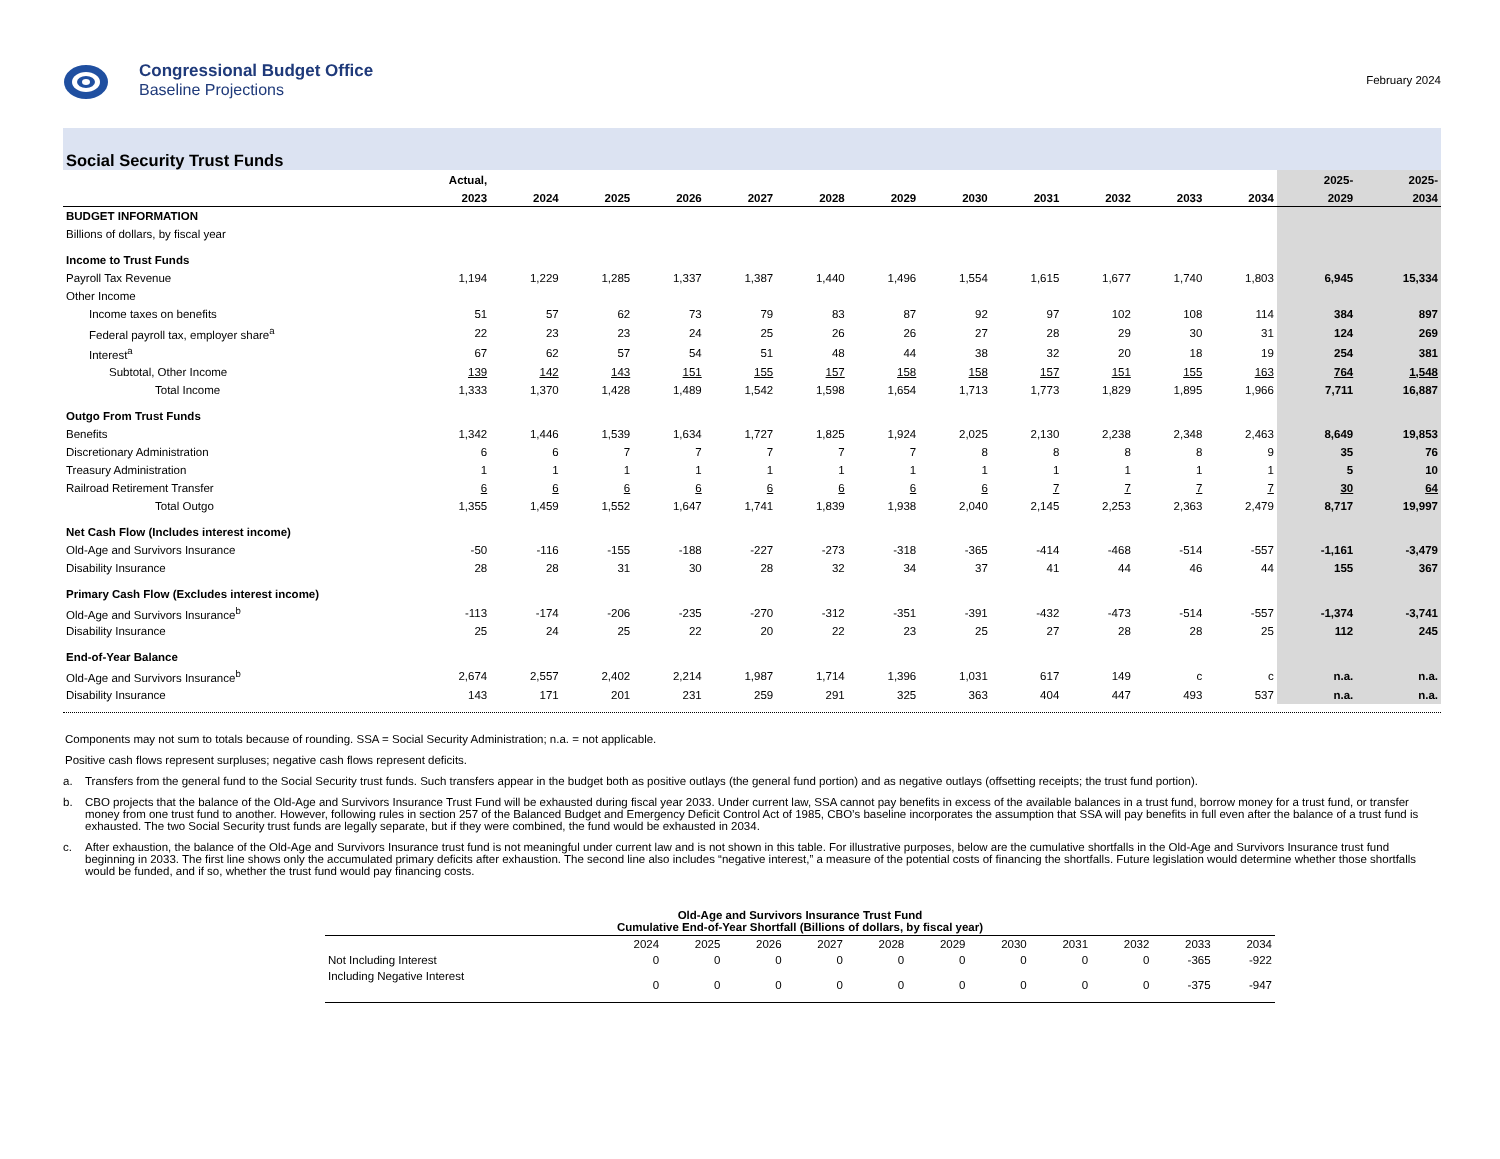Congressional Budget Office
Baseline Projections
February 2024
Social Security Trust Funds
| | Actual, | | | | | | | | | | | | 2025- | 2025- |
| --- | --- | --- | --- | --- | --- | --- | --- | --- | --- | --- | --- | --- | --- | --- |
| | 2023 | 2024 | 2025 | 2026 | 2027 | 2028 | 2029 | 2030 | 2031 | 2032 | 2033 | 2034 | 2029 | 2034 |
| BUDGET INFORMATION | | | | | | | | | | | | | | |
| Billions of dollars, by fiscal year | | | | | | | | | | | | | | |
| Income to Trust Funds | | | | | | | | | | | | | | |
| Payroll Tax Revenue | 1,194 | 1,229 | 1,285 | 1,337 | 1,387 | 1,440 | 1,496 | 1,554 | 1,615 | 1,677 | 1,740 | 1,803 | 6,945 | 15,334 |
| Other Income | | | | | | | | | | | | | | |
| Income taxes on benefits | 51 | 57 | 62 | 73 | 79 | 83 | 87 | 92 | 97 | 102 | 108 | 114 | 384 | 897 |
| Federal payroll tax, employer share<sup>a</sup> | 22 | 23 | 23 | 24 | 25 | 26 | 26 | 27 | 28 | 29 | 30 | 31 | 124 | 269 |
| Interest<sup>a</sup> | 67 | 62 | 57 | 54 | 51 | 48 | 44 | 38 | 32 | 20 | 18 | 19 | 254 | 381 |
| Subtotal, Other Income | 139 | 142 | 143 | 151 | 155 | 157 | 158 | 158 | 157 | 151 | 155 | 163 | 764 | 1,548 |
| Total Income | 1,333 | 1,370 | 1,428 | 1,489 | 1,542 | 1,598 | 1,654 | 1,713 | 1,773 | 1,829 | 1,895 | 1,966 | 7,711 | 16,887 |
| Outgo From Trust Funds | | | | | | | | | | | | | | |
| Benefits | 1,342 | 1,446 | 1,539 | 1,634 | 1,727 | 1,825 | 1,924 | 2,025 | 2,130 | 2,238 | 2,348 | 2,463 | 8,649 | 19,853 |
| Discretionary Administration | 6 | 6 | 7 | 7 | 7 | 7 | 7 | 8 | 8 | 8 | 8 | 9 | 35 | 76 |
| Treasury Administration | 1 | 1 | 1 | 1 | 1 | 1 | 1 | 1 | 1 | 1 | 1 | 1 | 5 | 10 |
| Railroad Retirement Transfer | 6 | 6 | 6 | 6 | 6 | 6 | 6 | 6 | 7 | 7 | 7 | 7 | 30 | 64 |
| Total Outgo | 1,355 | 1,459 | 1,552 | 1,647 | 1,741 | 1,839 | 1,938 | 2,040 | 2,145 | 2,253 | 2,363 | 2,479 | 8,717 | 19,997 |
| Net Cash Flow (Includes interest income) | | | | | | | | | | | | | | |
| Old-Age and Survivors Insurance | -50 | -116 | -155 | -188 | -227 | -273 | -318 | -365 | -414 | -468 | -514 | -557 | -1,161 | -3,479 |
| Disability Insurance | 28 | 28 | 31 | 30 | 28 | 32 | 34 | 37 | 41 | 44 | 46 | 44 | 155 | 367 |
| Primary Cash Flow (Excludes interest income) | | | | | | | | | | | | | | |
| Old-Age and Survivors Insurance<sup>b</sup> | -113 | -174 | -206 | -235 | -270 | -312 | -351 | -391 | -432 | -473 | -514 | -557 | -1,374 | -3,741 |
| Disability Insurance | 25 | 24 | 25 | 22 | 20 | 22 | 23 | 25 | 27 | 28 | 28 | 25 | 112 | 245 |
| End-of-Year Balance | | | | | | | | | | | | | | |
| Old-Age and Survivors Insurance<sup>b</sup> | 2,674 | 2,557 | 2,402 | 2,214 | 1,987 | 1,714 | 1,396 | 1,031 | 617 | 149 | c | c | n.a. | n.a. |
| Disability Insurance | 143 | 171 | 201 | 231 | 259 | 291 | 325 | 363 | 404 | 447 | 493 | 537 | n.a. | n.a. |
Components may not sum to totals because of rounding. SSA = Social Security Administration; n.a. = not applicable.
Positive cash flows represent surpluses; negative cash flows represent deficits.
a. Transfers from the general fund to the Social Security trust funds. Such transfers appear in the budget both as positive outlays (the general fund portion) and as negative outlays (offsetting receipts; the trust fund portion).
b. CBO projects that the balance of the Old-Age and Survivors Insurance Trust Fund will be exhausted during fiscal year 2033. Under current law, SSA cannot pay benefits in excess of the available balances in a trust fund, borrow money for a trust fund, or transfer money from one trust fund to another. However, following rules in section 257 of the Balanced Budget and Emergency Deficit Control Act of 1985, CBO’s baseline incorporates the assumption that SSA will pay benefits in full even after the balance of a trust fund is exhausted. The two Social Security trust funds are legally separate, but if they were combined, the fund would be exhausted in 2034.
c. After exhaustion, the balance of the Old-Age and Survivors Insurance trust fund is not meaningful under current law and is not shown in this table. For illustrative purposes, below are the cumulative shortfalls in the Old-Age and Survivors Insurance trust fund beginning in 2033. The first line shows only the accumulated primary deficits after exhaustion. The second line also includes “negative interest,” a measure of the potential costs of financing the shortfalls. Future legislation would determine whether those shortfalls would be funded, and if so, whether the trust fund would pay financing costs.
| Old-Age and Survivors Insurance Trust Fund Cumulative End-of-Year Shortfall (Billions of dollars, by fiscal year) | | | | | | | | | | | |
| | 2024 | 2025 | 2026 | 2027 | 2028 | 2029 | 2030 | 2031 | 2032 | 2033 | 2034 |
| Not Including Interest | 0 | 0 | 0 | 0 | 0 | 0 | 0 | 0 | 0 | -365 | -922 |
| Including Negative Interest | 0 | 0 | 0 | 0 | 0 | 0 | 0 | 0 | 0 | -375 | -947 |